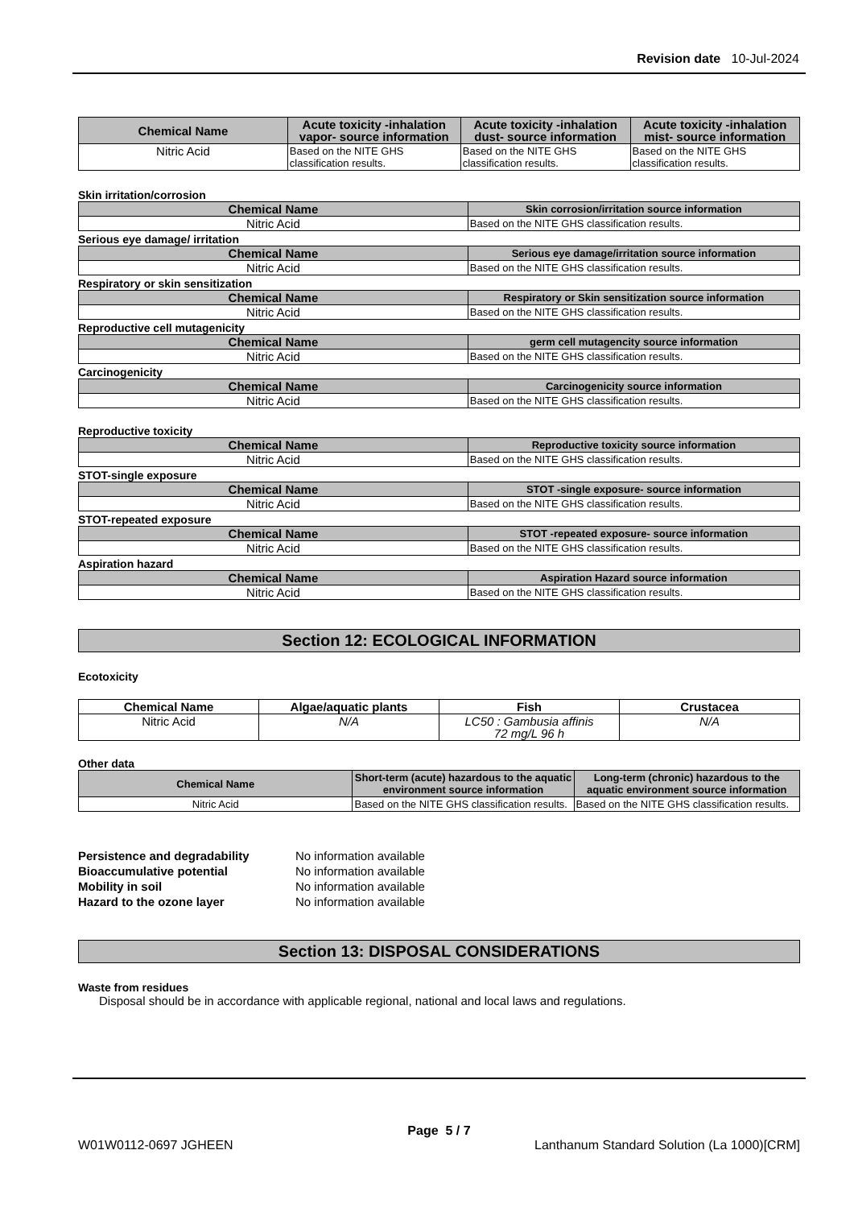Revision date 10-Jul-2024
| Chemical Name | Acute toxicity -inhalation vapor- source information | Acute toxicity -inhalation dust- source information | Acute toxicity -inhalation mist- source information |
| --- | --- | --- | --- |
| Nitric Acid | Based on the NITE GHS classification results. | Based on the NITE GHS classification results. | Based on the NITE GHS classification results. |
Skin irritation/corrosion
| Chemical Name | Skin corrosion/irritation source information |
| --- | --- |
| Nitric Acid | Based on the NITE GHS classification results. |
Serious eye damage/ irritation
| Chemical Name | Serious eye damage/irritation source information |
| --- | --- |
| Nitric Acid | Based on the NITE GHS classification results. |
Respiratory or skin sensitization
| Chemical Name | Respiratory or Skin sensitization source information |
| --- | --- |
| Nitric Acid | Based on the NITE GHS classification results. |
Reproductive cell mutagenicity
| Chemical Name | germ cell mutagencity source information |
| --- | --- |
| Nitric Acid | Based on the NITE GHS classification results. |
Carcinogenicity
| Chemical Name | Carcinogenicity source information |
| --- | --- |
| Nitric Acid | Based on the NITE GHS classification results. |
Reproductive toxicity
| Chemical Name | Reproductive toxicity source information |
| --- | --- |
| Nitric Acid | Based on the NITE GHS classification results. |
STOT-single exposure
| Chemical Name | STOT -single exposure- source information |
| --- | --- |
| Nitric Acid | Based on the NITE GHS classification results. |
STOT-repeated exposure
| Chemical Name | STOT -repeated exposure- source information |
| --- | --- |
| Nitric Acid | Based on the NITE GHS classification results. |
Aspiration hazard
| Chemical Name | Aspiration Hazard source information |
| --- | --- |
| Nitric Acid | Based on the NITE GHS classification results. |
Section 12: ECOLOGICAL INFORMATION
Ecotoxicity
| Chemical Name | Algae/aquatic plants | Fish | Crustacea |
| --- | --- | --- | --- |
| Nitric Acid | N/A | LC50 : Gambusia affinis 72 mg/L 96 h | N/A |
Other data
| Chemical Name | Short-term (acute) hazardous to the aquatic environment source information | Long-term (chronic) hazardous to the aquatic environment source information |
| --- | --- | --- |
| Nitric Acid | Based on the NITE GHS classification results. | Based on the NITE GHS classification results. |
Persistence and degradability No information available
Bioaccumulative potential No information available
Mobility in soil No information available
Hazard to the ozone layer No information available
Section 13: DISPOSAL CONSIDERATIONS
Waste from residues
Disposal should be in accordance with applicable regional, national and local laws and regulations.
Page 5 / 7
W01W0112-0697 JGHEEN Lanthanum Standard Solution (La 1000)[CRM]